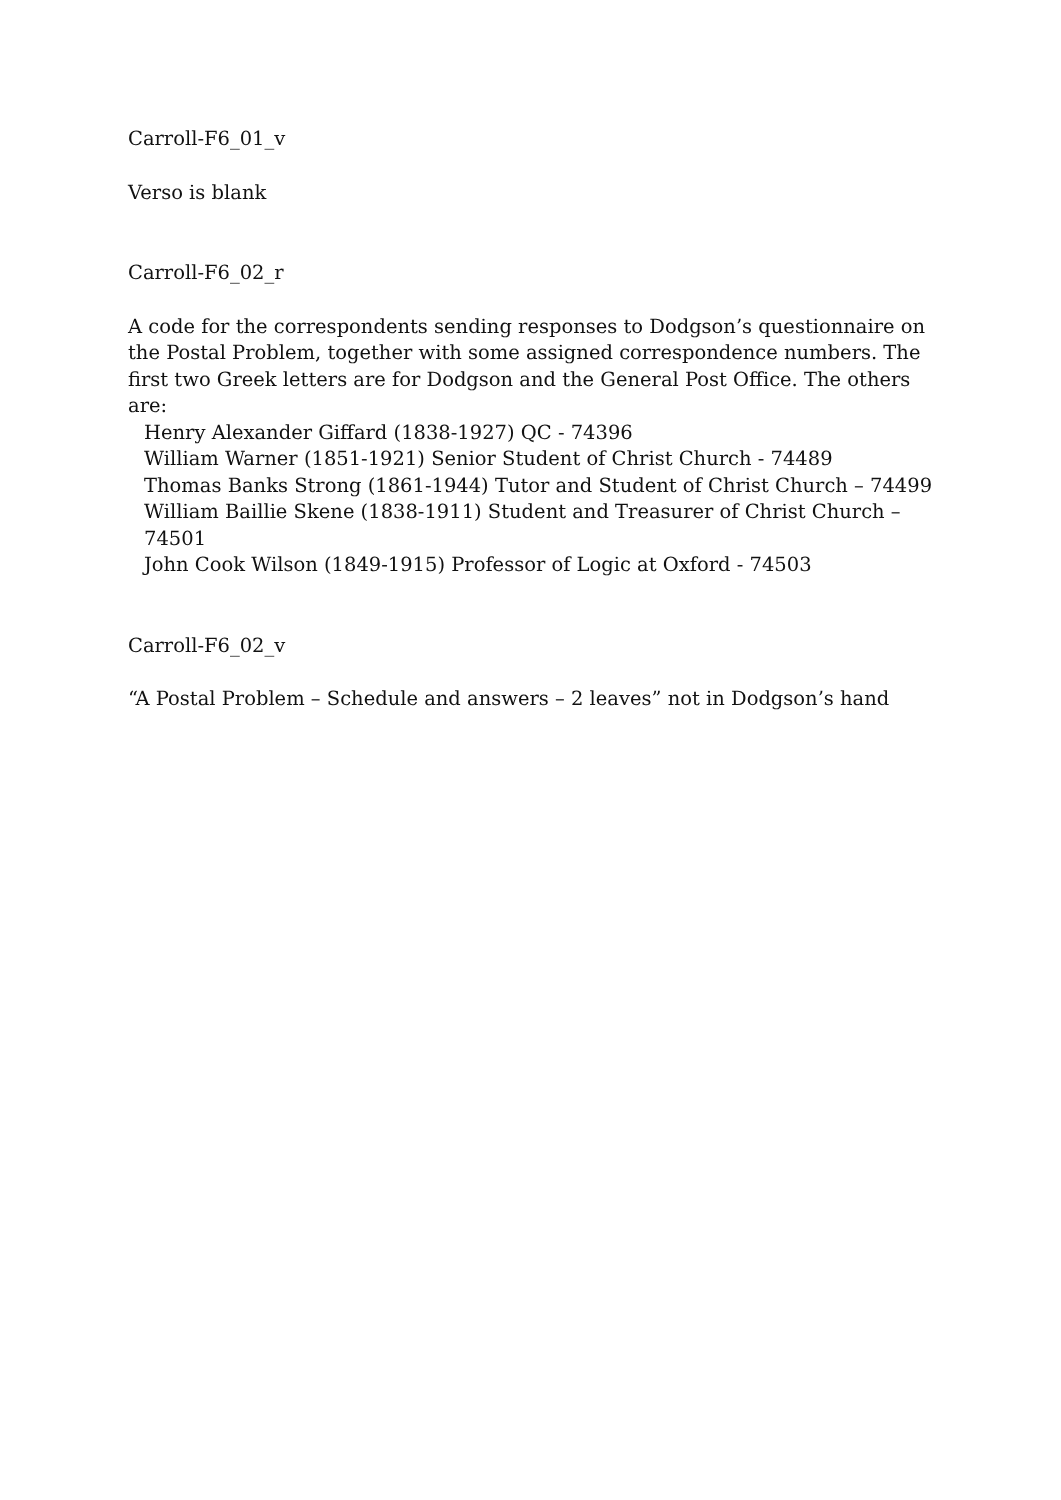Carroll-F6_01_v
Verso is blank
Carroll-F6_02_r
A code for the correspondents sending responses to Dodgson’s questionnaire on the Postal Problem, together with some assigned correspondence numbers. The first two Greek letters are for Dodgson and the General Post Office. The others are:
Henry Alexander Giffard (1838-1927) QC - 74396
William Warner (1851-1921) Senior Student of Christ Church - 74489
Thomas Banks Strong (1861-1944) Tutor and Student of Christ Church – 74499
William Baillie Skene (1838-1911) Student and Treasurer of Christ Church – 74501
John Cook Wilson (1849-1915) Professor of Logic at Oxford - 74503
Carroll-F6_02_v
“A Postal Problem – Schedule and answers – 2 leaves” not in Dodgson’s hand